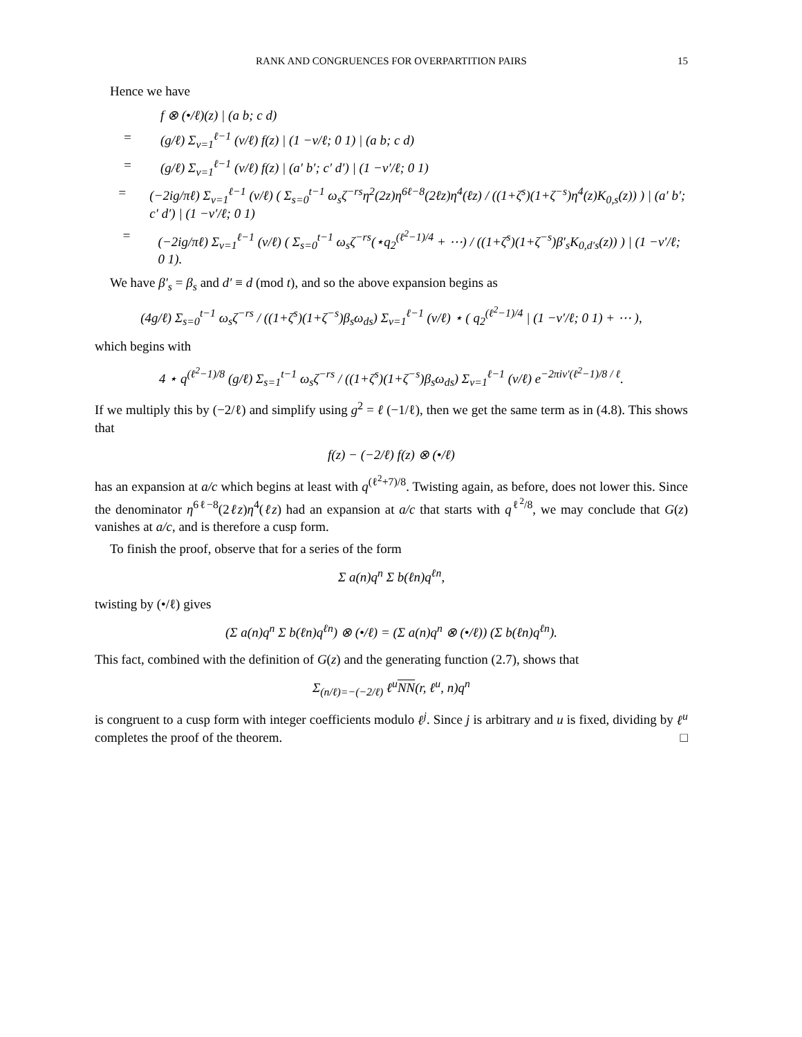RANK AND CONGRUENCES FOR OVERPARTITION PAIRS 15
Hence we have
f ⊗ (•/ℓ)(z) | (a b; c d)
= (g/ℓ) Σ<sub>v=1</sub><sup>ℓ−1</sup> (v/ℓ) f(z) | (1 −v/ℓ; 0 1) | (a b; c d)
= (g/ℓ) Σ<sub>v=1</sub><sup>ℓ−1</sup> (v/ℓ) f(z) | (a′ b′; c′ d′) | (1 −v′/ℓ; 0 1)
= (−2ig/πℓ) Σ<sub>v=1</sub><sup>ℓ−1</sup> (v/ℓ) ( Σ<sub>s=0</sub><sup>t−1</sup> ω<sub>s</sub>ζ<sup>−rs</sup>η<sup>2</sup>(2z)η<sup>6ℓ−8</sup>(2ℓz)η<sup>4</sup>(ℓz) / ((1+ζ<sup>s</sup>)(1+ζ<sup>−s</sup>)η<sup>4</sup>(z)K<sub>0,s</sub>(z)) ) | (a′ b′; c′ d′) | (1 −v′/ℓ; 0 1)
= (−2ig/πℓ) Σ<sub>v=1</sub><sup>ℓ−1</sup> (v/ℓ) ( Σ<sub>s=0</sub><sup>t−1</sup> ω<sub>s</sub>ζ<sup>−rs</sup>(⋆q<sub>2</sub><sup>(ℓ<sup>2</sup>−1)/4</sup> + ⋯) / ((1+ζ<sup>s</sup>)(1+ζ<sup>−s</sup>)β′<sub>s</sub>K<sub>0,d′s</sub>(z)) ) | (1 −v′/ℓ; 0 1).
We have β′<sub>s</sub> = β<sub>s</sub> and d′ ≡ d (mod t), and so the above expansion begins as
(4g/ℓ) Σ<sub>s=0</sub><sup>t−1</sup> ω<sub>s</sub>ζ<sup>−rs</sup> / ((1+ζ<sup>s</sup>)(1+ζ<sup>−s</sup>)β<sub>s</sub>ω<sub>ds</sub>) Σ<sub>v=1</sub><sup>ℓ−1</sup> (v/ℓ) ⋆ ( q<sub>2</sub><sup>(ℓ<sup>2</sup>−1)/4</sup> | (1 −v′/ℓ; 0 1) + ⋯ ),
which begins with
4 ⋆ q<sup>(ℓ<sup>2</sup>−1)/8</sup> (g/ℓ) Σ<sub>s=1</sub><sup>t−1</sup> ω<sub>s</sub>ζ<sup>−rs</sup> / ((1+ζ<sup>s</sup>)(1+ζ<sup>−s</sup>)β<sub>s</sub>ω<sub>ds</sub>) Σ<sub>v=1</sub><sup>ℓ−1</sup> (v/ℓ) e<sup>−2πiv′(ℓ<sup>2</sup>−1)/8 / ℓ</sup>.
If we multiply this by (−2/ℓ) and simplify using g<sup>2</sup> = ℓ (−1/ℓ), then we get the same term as in (4.8). This shows that
f(z) − (−2/ℓ) f(z) ⊗ (•/ℓ)
has an expansion at a/c which begins at least with q<sup>(ℓ<sup>2</sup>+7)/8</sup>. Twisting again, as before, does not lower this. Since the denominator η<sup>6ℓ−8</sup>(2ℓz)η<sup>4</sup>(ℓz) had an expansion at a/c that starts with q<sup>ℓ<sup>2</sup>/8</sup>, we may conclude that G(z) vanishes at a/c, and is therefore a cusp form.
To finish the proof, observe that for a series of the form
Σ a(n)q<sup>n</sup> Σ b(ℓn)q<sup>ℓn</sup>,
twisting by (•/ℓ) gives
(Σ a(n)q<sup>n</sup> Σ b(ℓn)q<sup>ℓn</sup>) ⊗ (•/ℓ) = (Σ a(n)q<sup>n</sup> ⊗ (•/ℓ)) (Σ b(ℓn)q<sup>ℓn</sup>).
This fact, combined with the definition of G(z) and the generating function (2.7), shows that
Σ<sub>(n/ℓ)=−(−2/ℓ)</sub> ℓ<sup>u</sup>NN(r, ℓ<sup>u</sup>, n)q<sup>n</sup>
is congruent to a cusp form with integer coefficients modulo ℓ<sup>j</sup>. Since j is arbitrary and u is fixed, dividing by ℓ<sup>u</sup> completes the proof of the theorem. □